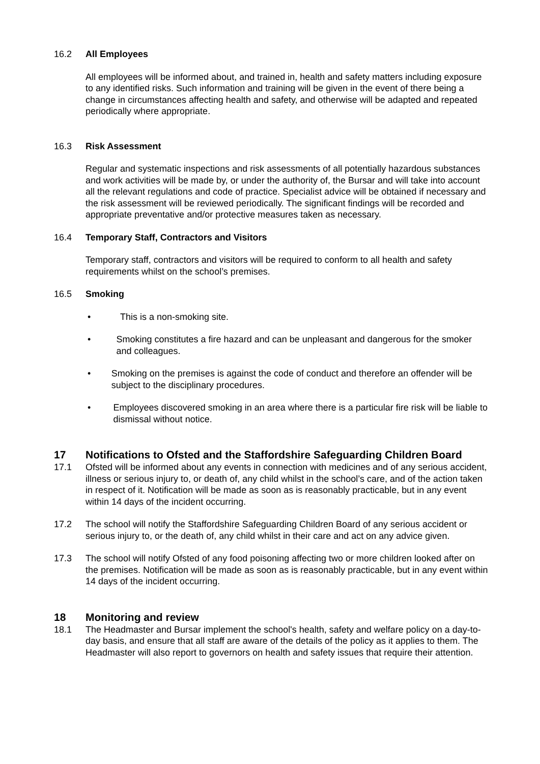16.2 All Employees
All employees will be informed about, and trained in, health and safety matters including exposure to any identified risks. Such information and training will be given in the event of there being a change in circumstances affecting health and safety, and otherwise will be adapted and repeated periodically where appropriate.
16.3 Risk Assessment
Regular and systematic inspections and risk assessments of all potentially hazardous substances and work activities will be made by, or under the authority of, the Bursar and will take into account all the relevant regulations and code of practice. Specialist advice will be obtained if necessary and the risk assessment will be reviewed periodically. The significant findings will be recorded and appropriate preventative and/or protective measures taken as necessary.
16.4 Temporary Staff, Contractors and Visitors
Temporary staff, contractors and visitors will be required to conform to all health and safety requirements whilst on the school’s premises.
16.5 Smoking
• This is a non-smoking site.
• Smoking constitutes a fire hazard and can be unpleasant and dangerous for the smoker and colleagues.
• Smoking on the premises is against the code of conduct and therefore an offender will be subject to the disciplinary procedures.
• Employees discovered smoking in an area where there is a particular fire risk will be liable to dismissal without notice.
17 Notifications to Ofsted and the Staffordshire Safeguarding Children Board
17.1 Ofsted will be informed about any events in connection with medicines and of any serious accident, illness or serious injury to, or death of, any child whilst in the school’s care, and of the action taken in respect of it. Notification will be made as soon as is reasonably practicable, but in any event within 14 days of the incident occurring.
17.2 The school will notify the Staffordshire Safeguarding Children Board of any serious accident or serious injury to, or the death of, any child whilst in their care and act on any advice given.
17.3 The school will notify Ofsted of any food poisoning affecting two or more children looked after on the premises. Notification will be made as soon as is reasonably practicable, but in any event within 14 days of the incident occurring.
18 Monitoring and review
18.1 The Headmaster and Bursar implement the school's health, safety and welfare policy on a day-to-day basis, and ensure that all staff are aware of the details of the policy as it applies to them. The Headmaster will also report to governors on health and safety issues that require their attention.